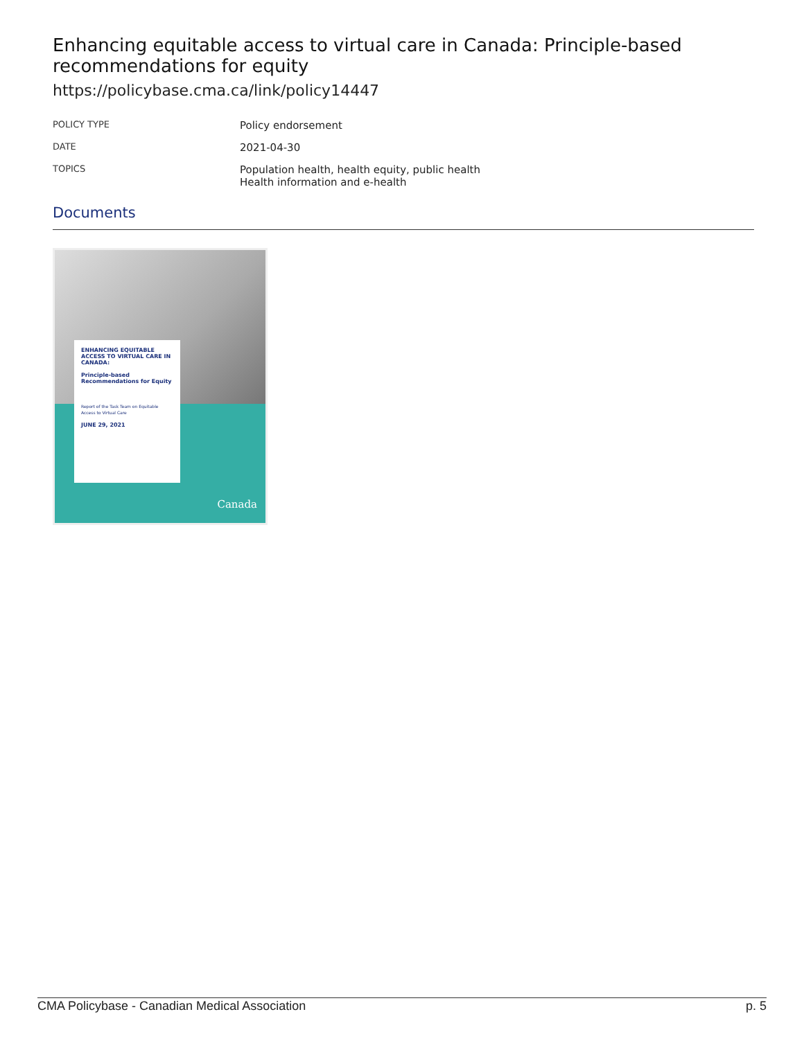Enhancing equitable access to virtual care in Canada: Principle-based recommendations for equity
https://policybase.cma.ca/link/policy14447
| POLICY TYPE | Policy endorsement |
| DATE | 2021-04-30 |
| TOPICS | Population health, health equity, public health Health information and e-health |
Documents
ENHANCING EQUITABLE ACCESS TO VIRTUAL CARE IN CANADA:
Principle-based Recommendations for Equity
Report of the Task Team on Equitable Access to Virtual Care
JUNE 29, 2021
Canada
CMA Policybase - Canadian Medical Association p. 5